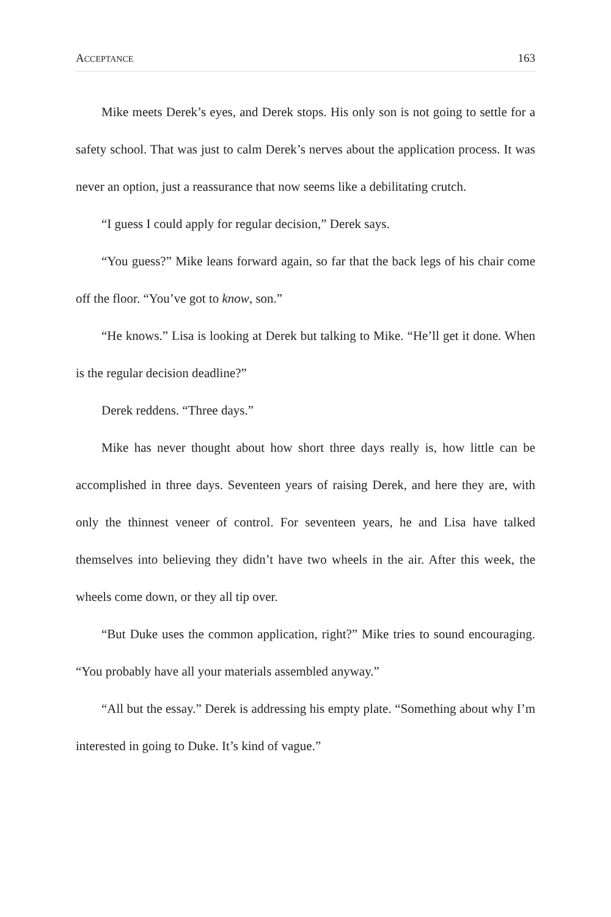ACCEPTANCE 163
Mike meets Derek’s eyes, and Derek stops. His only son is not going to settle for a safety school. That was just to calm Derek’s nerves about the appli­cation process. It was never an option, just a reassurance that now seems like a debilitating crutch.
“I guess I could apply for regular decision,” Derek says.
“You guess?” Mike leans forward again, so far that the back legs of his chair come off the floor. “You’ve got to know, son.”
“He knows.” Lisa is looking at Derek but talking to Mike. “He’ll get it done. When is the regular decision deadline?”
Derek reddens. “Three days.”
Mike has never thought about how short three days really is, how little can be accomplished in three days. Seventeen years of raising Derek, and here they are, with only the thinnest veneer of control. For seventeen years, he and Lisa have talked themselves into believing they didn’t have two wheels in the air. After this week, the wheels come down, or they all tip over.
“But Duke uses the common application, right?” Mike tries to sound en­couraging. “You probably have all your materials assembled anyway.”
“All but the essay.” Derek is addressing his empty plate. “Something about why I’m interested in going to Duke. It’s kind of vague.”